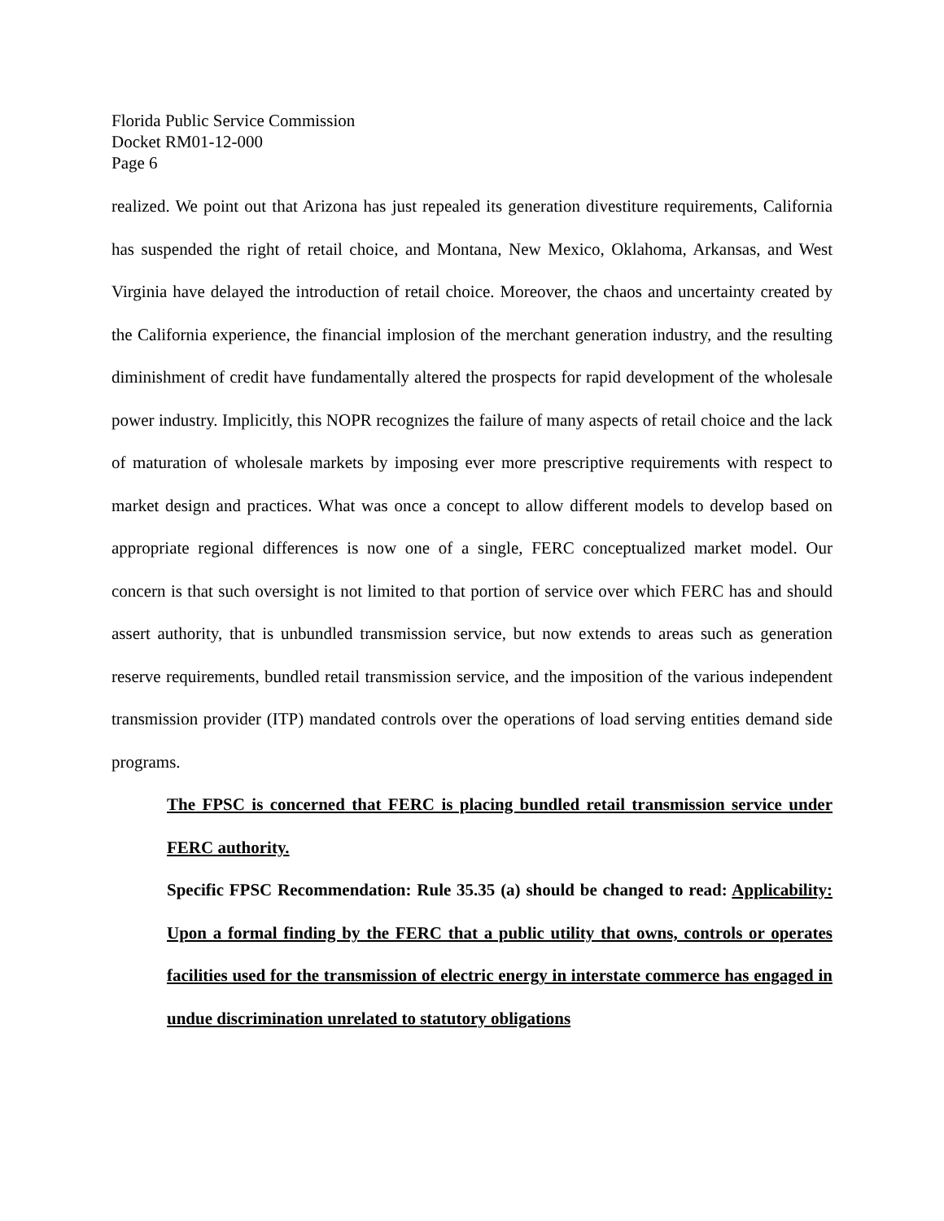Florida Public Service Commission
Docket RM01-12-000
Page 6
realized. We point out that Arizona has just repealed its generation divestiture requirements, California has suspended the right of retail choice, and Montana, New Mexico, Oklahoma, Arkansas, and West Virginia have delayed the introduction of retail choice. Moreover, the chaos and uncertainty created by the California experience, the financial implosion of the merchant generation industry, and the resulting diminishment of credit have fundamentally altered the prospects for rapid development of the wholesale power industry. Implicitly, this NOPR recognizes the failure of many aspects of retail choice and the lack of maturation of wholesale markets by imposing ever more prescriptive requirements with respect to market design and practices. What was once a concept to allow different models to develop based on appropriate regional differences is now one of a single, FERC conceptualized market model. Our concern is that such oversight is not limited to that portion of service over which FERC has and should assert authority, that is unbundled transmission service, but now extends to areas such as generation reserve requirements, bundled retail transmission service, and the imposition of the various independent transmission provider (ITP) mandated controls over the operations of load serving entities demand side programs.
The FPSC is concerned that FERC is placing bundled retail transmission service under FERC authority.
Specific FPSC Recommendation: Rule 35.35 (a) should be changed to read: Applicability: Upon a formal finding by the FERC that a public utility that owns, controls or operates facilities used for the transmission of electric energy in interstate commerce has engaged in undue discrimination unrelated to statutory obligations